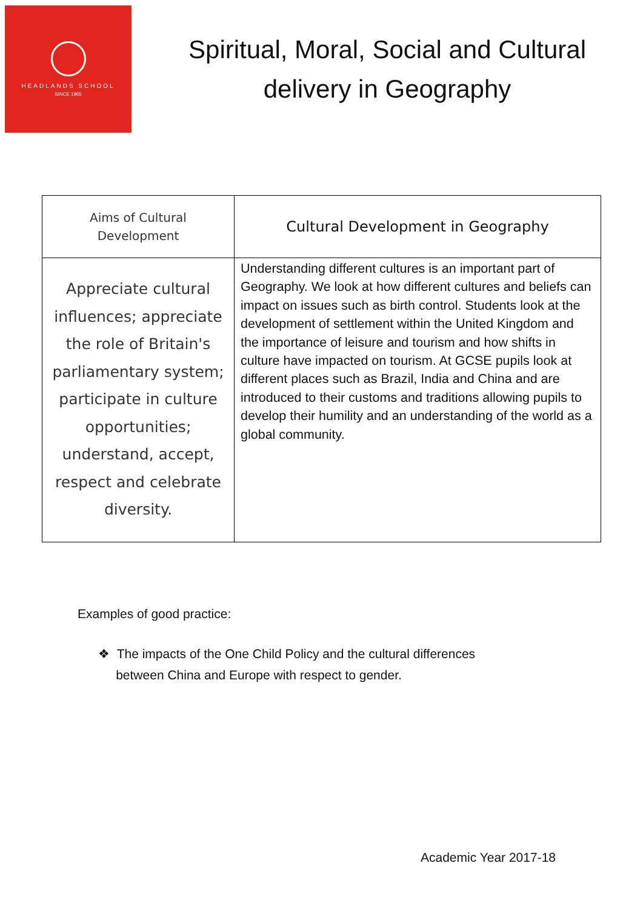HEADLANDS SCHOOL
SINCE 1965
Spiritual, Moral, Social and Cultural delivery in Geography
| Aims of Cultural Development | Cultural Development in Geography |
| --- | --- |
| Appreciate cultural influences; appreciate the role of Britain's parliamentary system; participate in culture opportunities; understand, accept, respect and celebrate diversity. | Understanding different cultures is an important part of Geography. We look at how different cultures and beliefs can impact on issues such as birth control. Students look at the development of settlement within the United Kingdom and the importance of leisure and tourism and how shifts in culture have impacted on tourism. At GCSE pupils look at different places such as Brazil, India and China and are introduced to their customs and traditions allowing pupils to develop their humility and an understanding of the world as a global community. |
Examples of good practice:
❖ The impacts of the One Child Policy and the cultural differences
between China and Europe with respect to gender.
Academic Year 2017-18